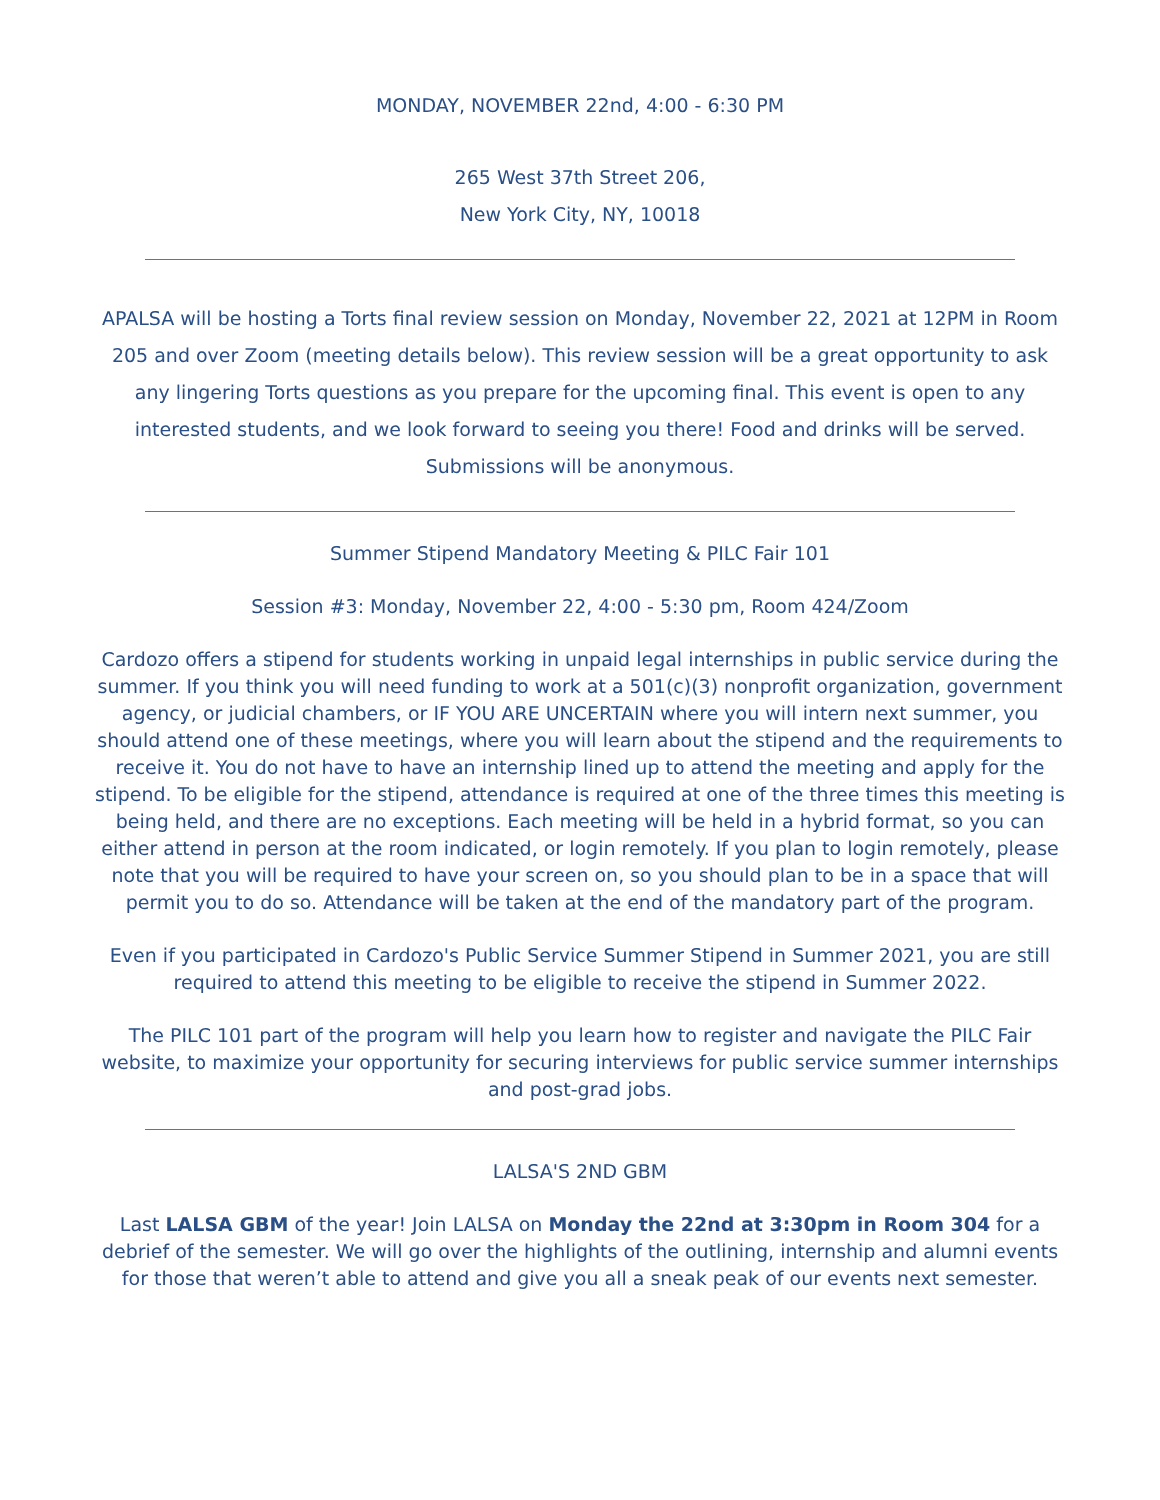MONDAY, NOVEMBER 22nd, 4:00 - 6:30 PM
265 West 37th Street 206,
New York City, NY, 10018
APALSA will be hosting a Torts final review session on Monday, November 22, 2021 at 12PM in Room 205 and over Zoom (meeting details below). This review session will be a great opportunity to ask any lingering Torts questions as you prepare for the upcoming final. This event is open to any interested students, and we look forward to seeing you there! Food and drinks will be served. Submissions will be anonymous.
Summer Stipend Mandatory Meeting & PILC Fair 101
Session #3: Monday, November 22, 4:00 - 5:30 pm, Room 424/Zoom
Cardozo offers a stipend for students working in unpaid legal internships in public service during the summer. If you think you will need funding to work at a 501(c)(3) nonprofit organization, government agency, or judicial chambers, or IF YOU ARE UNCERTAIN where you will intern next summer, you should attend one of these meetings, where you will learn about the stipend and the requirements to receive it. You do not have to have an internship lined up to attend the meeting and apply for the stipend. To be eligible for the stipend, attendance is required at one of the three times this meeting is being held, and there are no exceptions. Each meeting will be held in a hybrid format, so you can either attend in person at the room indicated, or login remotely. If you plan to login remotely, please note that you will be required to have your screen on, so you should plan to be in a space that will permit you to do so. Attendance will be taken at the end of the mandatory part of the program.
Even if you participated in Cardozo's Public Service Summer Stipend in Summer 2021, you are still required to attend this meeting to be eligible to receive the stipend in Summer 2022.
The PILC 101 part of the program will help you learn how to register and navigate the PILC Fair website, to maximize your opportunity for securing interviews for public service summer internships and post-grad jobs.
LALSA'S 2ND GBM
Last LALSA GBM of the year! Join LALSA on Monday the 22nd at 3:30pm in Room 304 for a debrief of the semester. We will go over the highlights of the outlining, internship and alumni events for those that weren’t able to attend and give you all a sneak peak of our events next semester.